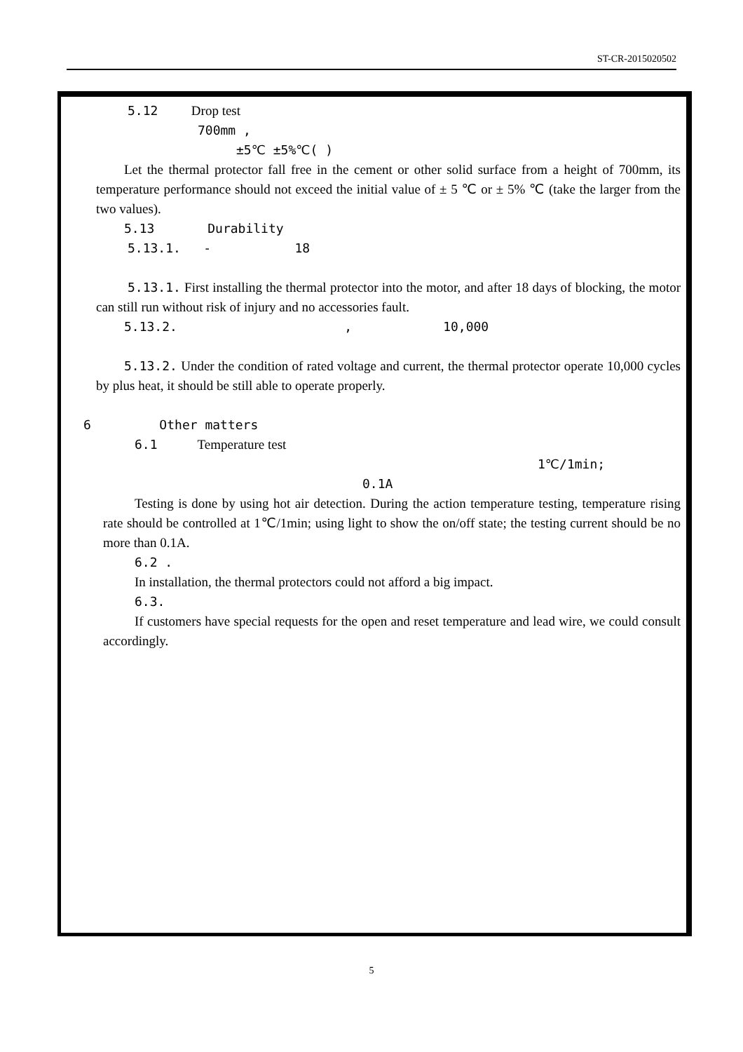ST-CR-2015020502
5.12 Drop test
700mm ,
±5℃ ±5%℃( )
Let the thermal protector fall free in the cement or other solid surface from a height of 700mm, its temperature performance should not exceed the initial value of ± 5 ℃ or ± 5% ℃ (take the larger from the two values).
5.13 Durability
5.13.1. - 18
5.13.1. First installing the thermal protector into the motor, and after 18 days of blocking, the motor can still run without risk of injury and no accessories fault.
5.13.2. , 10,000
5.13.2. Under the condition of rated voltage and current, the thermal protector operate 10,000 cycles by plus heat, it should be still able to operate properly.
6 Other matters
6.1 Temperature test
1℃/1min;
0.1A
Testing is done by using hot air detection. During the action temperature testing, temperature rising rate should be controlled at 1℃/1min; using light to show the on/off state; the testing current should be no more than 0.1A.
6.2 .
In installation, the thermal protectors could not afford a big impact.
6.3.
If customers have special requests for the open and reset temperature and lead wire, we could consult accordingly.
5